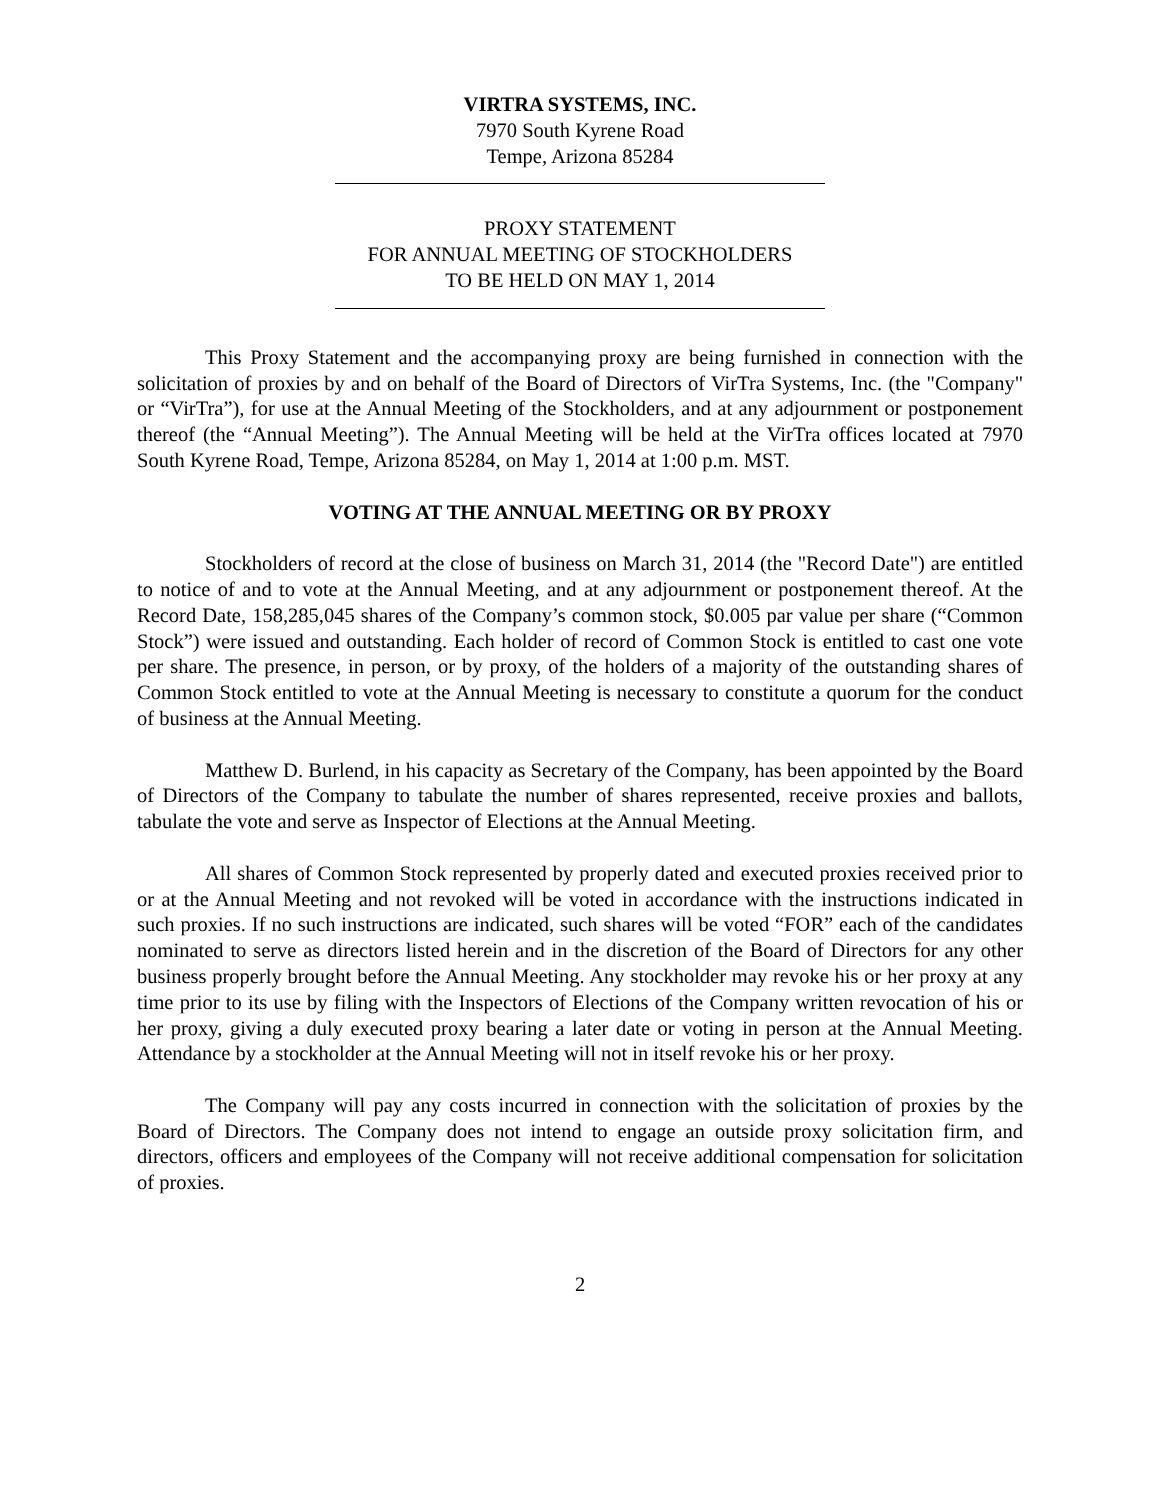VIRTRA SYSTEMS, INC.
7970 South Kyrene Road
Tempe, Arizona 85284
PROXY STATEMENT
FOR ANNUAL MEETING OF STOCKHOLDERS
TO BE HELD ON MAY 1, 2014
This Proxy Statement and the accompanying proxy are being furnished in connection with the solicitation of proxies by and on behalf of the Board of Directors of VirTra Systems, Inc. (the "Company" or “VirTra”), for use at the Annual Meeting of the Stockholders, and at any adjournment or postponement thereof (the “Annual Meeting”). The Annual Meeting will be held at the VirTra offices located at 7970 South Kyrene Road, Tempe, Arizona 85284, on May 1, 2014 at 1:00 p.m. MST.
VOTING AT THE ANNUAL MEETING OR BY PROXY
Stockholders of record at the close of business on March 31, 2014 (the "Record Date") are entitled to notice of and to vote at the Annual Meeting, and at any adjournment or postponement thereof. At the Record Date, 158,285,045 shares of the Company’s common stock, $0.005 par value per share (“Common Stock”) were issued and outstanding. Each holder of record of Common Stock is entitled to cast one vote per share. The presence, in person, or by proxy, of the holders of a majority of the outstanding shares of Common Stock entitled to vote at the Annual Meeting is necessary to constitute a quorum for the conduct of business at the Annual Meeting.
Matthew D. Burlend, in his capacity as Secretary of the Company, has been appointed by the Board of Directors of the Company to tabulate the number of shares represented, receive proxies and ballots, tabulate the vote and serve as Inspector of Elections at the Annual Meeting.
All shares of Common Stock represented by properly dated and executed proxies received prior to or at the Annual Meeting and not revoked will be voted in accordance with the instructions indicated in such proxies. If no such instructions are indicated, such shares will be voted “FOR” each of the candidates nominated to serve as directors listed herein and in the discretion of the Board of Directors for any other business properly brought before the Annual Meeting. Any stockholder may revoke his or her proxy at any time prior to its use by filing with the Inspectors of Elections of the Company written revocation of his or her proxy, giving a duly executed proxy bearing a later date or voting in person at the Annual Meeting. Attendance by a stockholder at the Annual Meeting will not in itself revoke his or her proxy.
The Company will pay any costs incurred in connection with the solicitation of proxies by the Board of Directors. The Company does not intend to engage an outside proxy solicitation firm, and directors, officers and employees of the Company will not receive additional compensation for solicitation of proxies.
2